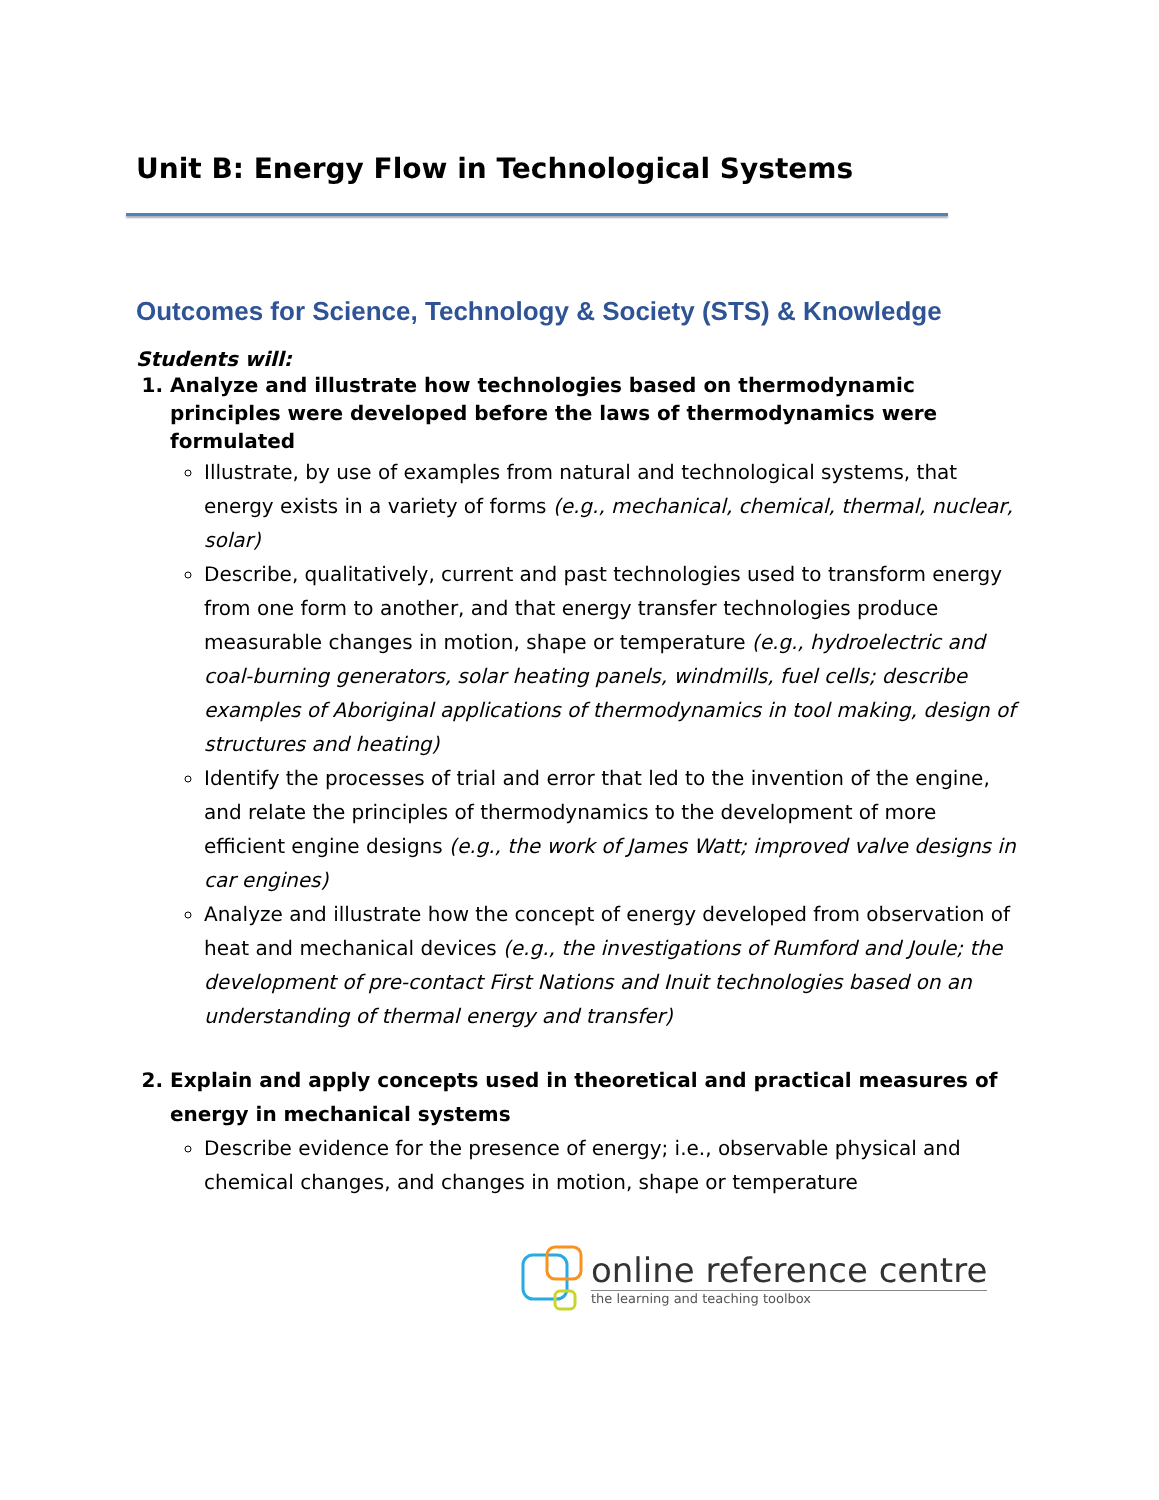Unit B: Energy Flow in Technological Systems
Outcomes for Science, Technology & Society (STS) & Knowledge
Students will:
1. Analyze and illustrate how technologies based on thermodynamic principles were developed before the laws of thermodynamics were formulated
Illustrate, by use of examples from natural and technological systems, that energy exists in a variety of forms (e.g., mechanical, chemical, thermal, nuclear, solar)
Describe, qualitatively, current and past technologies used to transform energy from one form to another, and that energy transfer technologies produce measurable changes in motion, shape or temperature (e.g., hydroelectric and coal-burning generators, solar heating panels, windmills, fuel cells; describe examples of Aboriginal applications of thermodynamics in tool making, design of structures and heating)
Identify the processes of trial and error that led to the invention of the engine, and relate the principles of thermodynamics to the development of more efficient engine designs (e.g., the work of James Watt; improved valve designs in car engines)
Analyze and illustrate how the concept of energy developed from observation of heat and mechanical devices (e.g., the investigations of Rumford and Joule; the development of pre-contact First Nations and Inuit technologies based on an understanding of thermal energy and transfer)
2. Explain and apply concepts used in theoretical and practical measures of energy in mechanical systems
Describe evidence for the presence of energy; i.e., observable physical and chemical changes, and changes in motion, shape or temperature
online reference centre
the learning and teaching toolbox